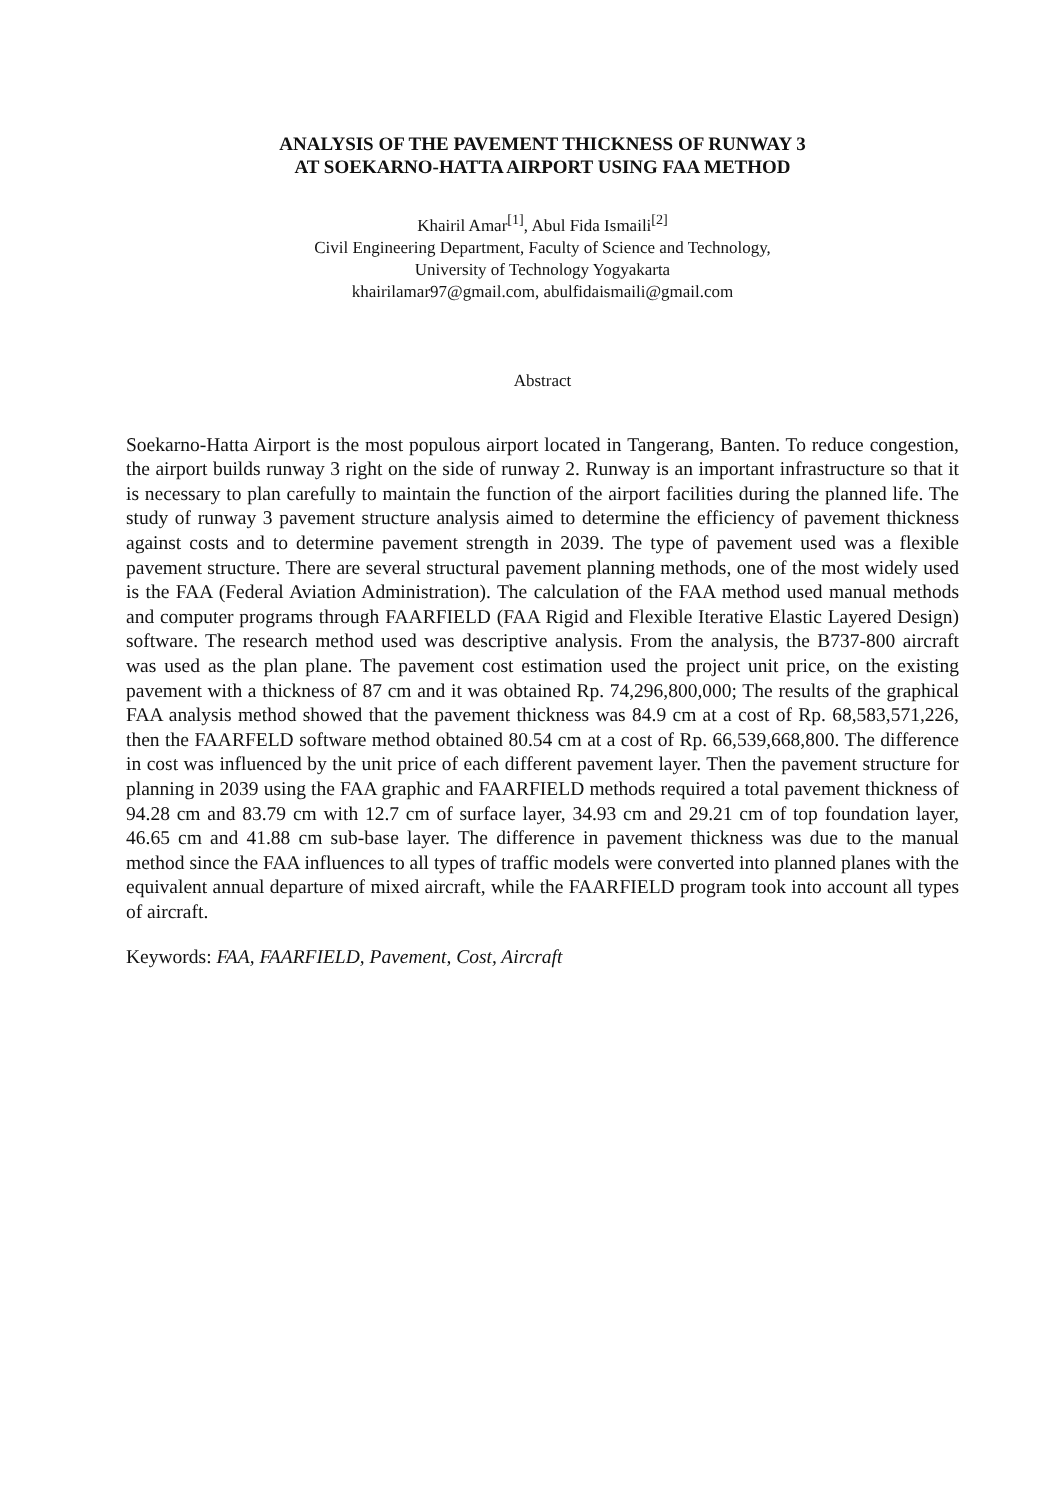ANALYSIS OF THE PAVEMENT THICKNESS OF RUNWAY 3
AT SOEKARNO-HATTA AIRPORT USING FAA METHOD
Khairil Amar<sup>[1]</sup>, Abul Fida Ismaili<sup>[2]</sup>
Civil Engineering Department, Faculty of Science and Technology,
University of Technology Yogyakarta
khairilamar97@gmail.com, abulfidaismaili@gmail.com
Abstract
Soekarno-Hatta Airport is the most populous airport located in Tangerang, Banten. To reduce congestion, the airport builds runway 3 right on the side of runway 2. Runway is an important infrastructure so that it is necessary to plan carefully to maintain the function of the airport facilities during the planned life. The study of runway 3 pavement structure analysis aimed to determine the efficiency of pavement thickness against costs and to determine pavement strength in 2039. The type of pavement used was a flexible pavement structure. There are several structural pavement planning methods, one of the most widely used is the FAA (Federal Aviation Administration). The calculation of the FAA method used manual methods and computer programs through FAARFIELD (FAA Rigid and Flexible Iterative Elastic Layered Design) software. The research method used was descriptive analysis. From the analysis, the B737-800 aircraft was used as the plan plane. The pavement cost estimation used the project unit price, on the existing pavement with a thickness of 87 cm and it was obtained Rp. 74,296,800,000; The results of the graphical FAA analysis method showed that the pavement thickness was 84.9 cm at a cost of Rp. 68,583,571,226, then the FAARFELD software method obtained 80.54 cm at a cost of Rp. 66,539,668,800. The difference in cost was influenced by the unit price of each different pavement layer. Then the pavement structure for planning in 2039 using the FAA graphic and FAARFIELD methods required a total pavement thickness of 94.28 cm and 83.79 cm with 12.7 cm of surface layer, 34.93 cm and 29.21 cm of top foundation layer, 46.65 cm and 41.88 cm sub-base layer. The difference in pavement thickness was due to the manual method since the FAA influences to all types of traffic models were converted into planned planes with the equivalent annual departure of mixed aircraft, while the FAARFIELD program took into account all types of aircraft.
Keywords: FAA, FAARFIELD, Pavement, Cost, Aircraft